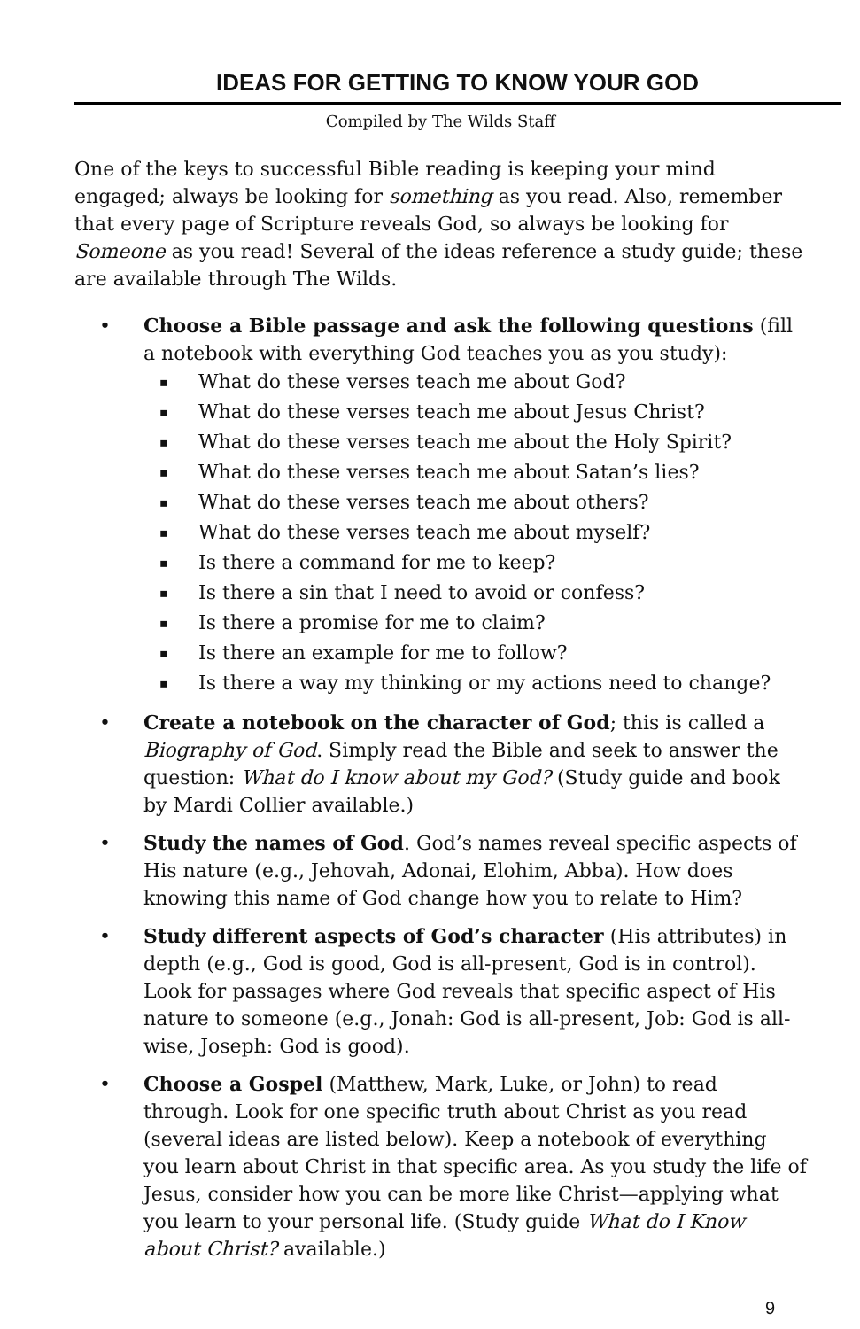IDEAS FOR GETTING TO KNOW YOUR GOD
Compiled by The Wilds Staff
One of the keys to successful Bible reading is keeping your mind engaged; always be looking for something as you read. Also, remember that every page of Scripture reveals God, so always be looking for Someone as you read! Several of the ideas reference a study guide; these are available through The Wilds.
• Choose a Bible passage and ask the following questions (fill a notebook with everything God teaches you as you study):
▪ What do these verses teach me about God?
▪ What do these verses teach me about Jesus Christ?
▪ What do these verses teach me about the Holy Spirit?
▪ What do these verses teach me about Satan’s lies?
▪ What do these verses teach me about others?
▪ What do these verses teach me about myself?
▪ Is there a command for me to keep?
▪ Is there a sin that I need to avoid or confess?
▪ Is there a promise for me to claim?
▪ Is there an example for me to follow?
▪ Is there a way my thinking or my actions need to change?
• Create a notebook on the character of God; this is called a Biography of God. Simply read the Bible and seek to answer the question: What do I know about my God? (Study guide and book by Mardi Collier available.)
• Study the names of God. God’s names reveal specific aspects of His nature (e.g., Jehovah, Adonai, Elohim, Abba). How does knowing this name of God change how you to relate to Him?
• Study different aspects of God’s character (His attributes) in depth (e.g., God is good, God is all-present, God is in control). Look for passages where God reveals that specific aspect of His nature to someone (e.g., Jonah: God is all-present, Job: God is all-wise, Joseph: God is good).
• Choose a Gospel (Matthew, Mark, Luke, or John) to read through. Look for one specific truth about Christ as you read (several ideas are listed below). Keep a notebook of everything you learn about Christ in that specific area. As you study the life of Jesus, consider how you can be more like Christ—applying what you learn to your personal life. (Study guide What do I Know about Christ? available.)
9